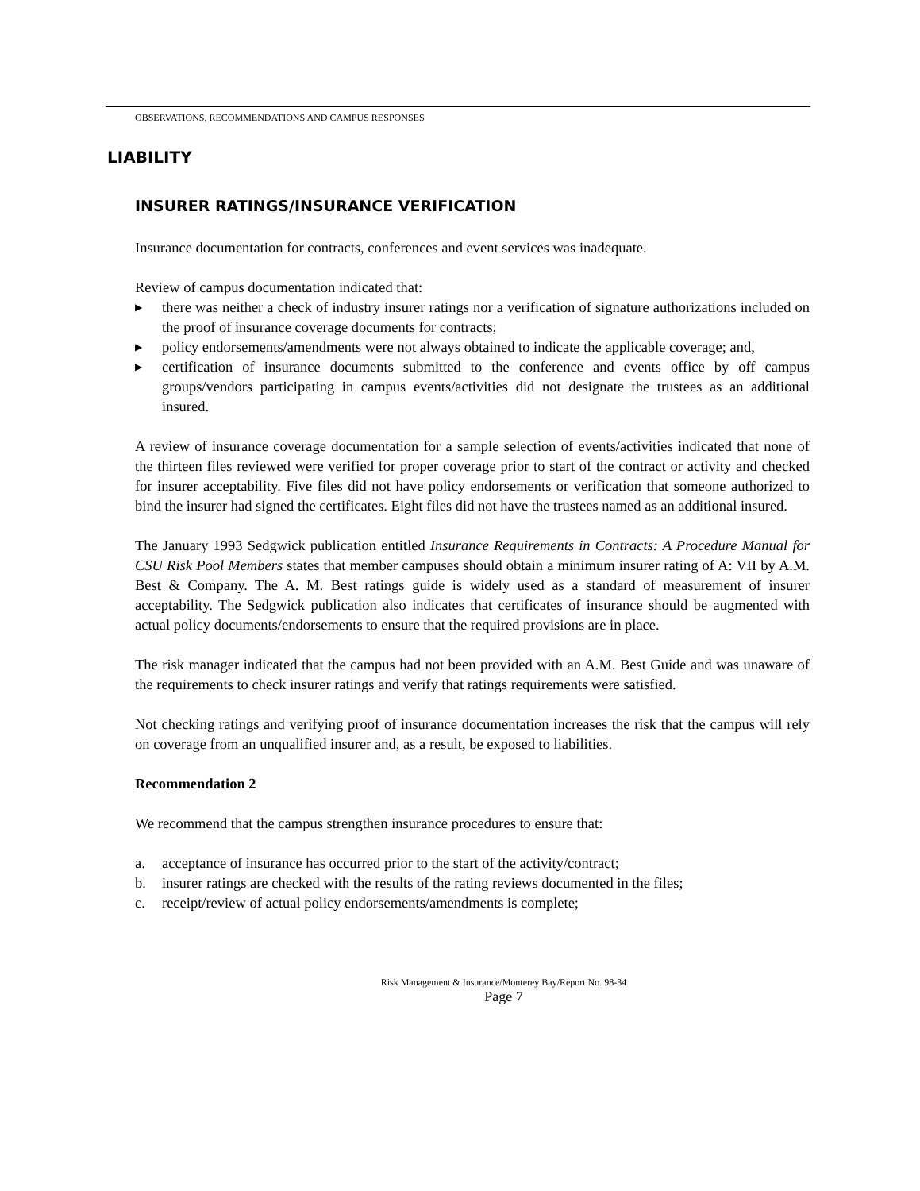OBSERVATIONS, RECOMMENDATIONS AND CAMPUS RESPONSES
LIABILITY
INSURER RATINGS/INSURANCE VERIFICATION
Insurance documentation for contracts, conferences and event services was inadequate.
Review of campus documentation indicated that:
▶
there was neither a check of industry insurer ratings nor a verification of signature authorizations included on the proof of insurance coverage documents for contracts;
▶
policy endorsements/amendments were not always obtained to indicate the applicable coverage; and,
▶
certification of insurance documents submitted to the conference and events office by off campus groups/vendors participating in campus events/activities did not designate the trustees as an additional insured.
A review of insurance coverage documentation for a sample selection of events/activities indicated that none of the thirteen files reviewed were verified for proper coverage prior to start of the contract or activity and checked for insurer acceptability. Five files did not have policy endorsements or verification that someone authorized to bind the insurer had signed the certificates. Eight files did not have the trustees named as an additional insured.
The January 1993 Sedgwick publication entitled Insurance Requirements in Contracts: A Procedure Manual for CSU Risk Pool Members states that member campuses should obtain a minimum insurer rating of A: VII by A.M. Best & Company. The A. M. Best ratings guide is widely used as a standard of measurement of insurer acceptability. The Sedgwick publication also indicates that certificates of insurance should be augmented with actual policy documents/endorsements to ensure that the required provisions are in place.
The risk manager indicated that the campus had not been provided with an A.M. Best Guide and was unaware of the requirements to check insurer ratings and verify that ratings requirements were satisfied.
Not checking ratings and verifying proof of insurance documentation increases the risk that the campus will rely on coverage from an unqualified insurer and, as a result, be exposed to liabilities.
Recommendation 2
We recommend that the campus strengthen insurance procedures to ensure that:
a. acceptance of insurance has occurred prior to the start of the activity/contract;
b. insurer ratings are checked with the results of the rating reviews documented in the files;
c. receipt/review of actual policy endorsements/amendments is complete;
Risk Management & Insurance/Monterey Bay/Report No. 98-34
Page 7